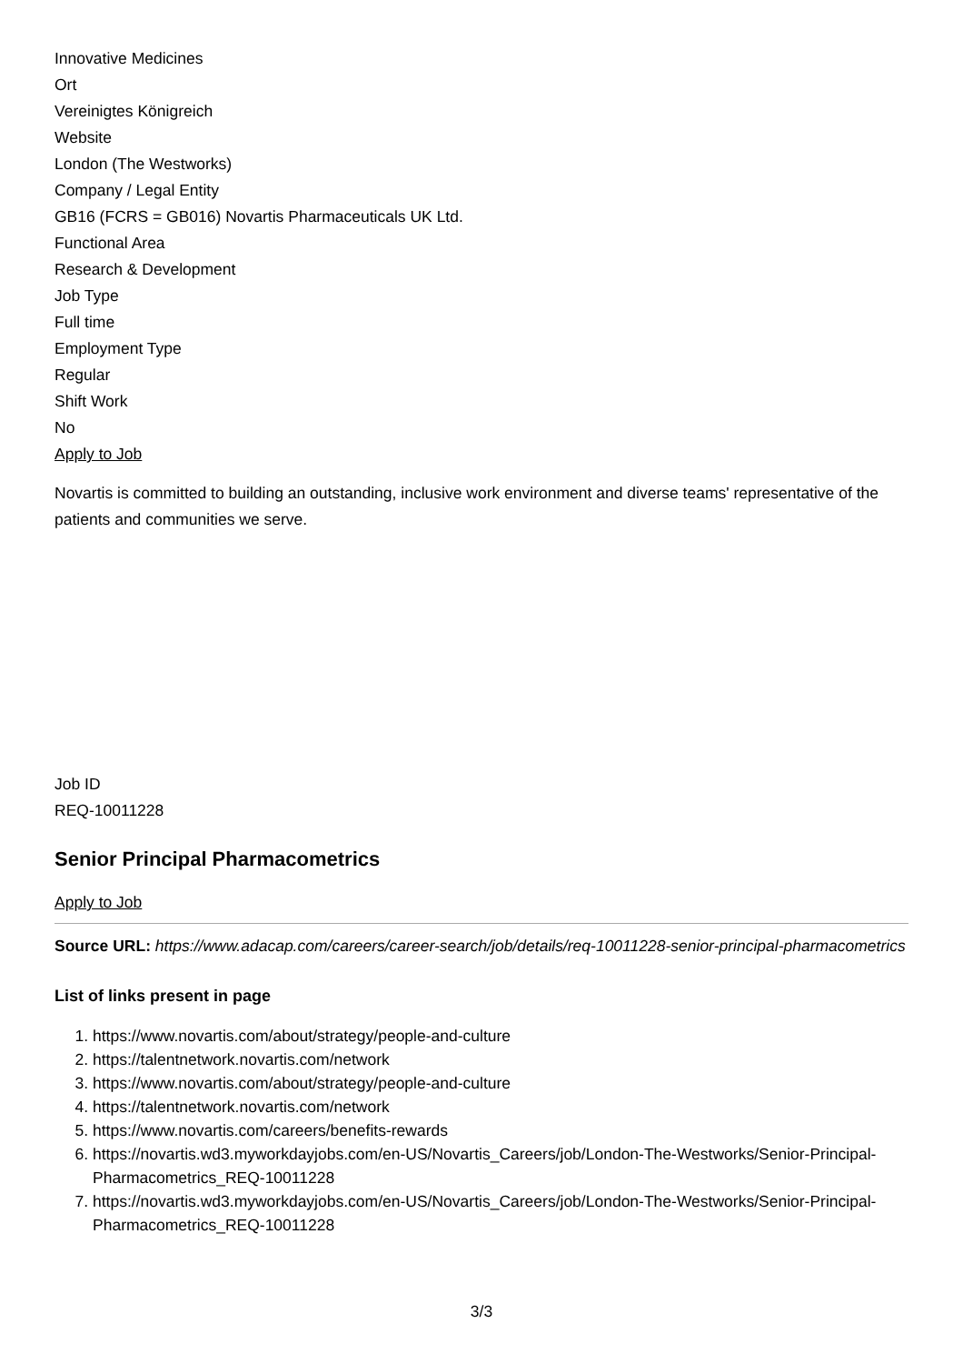Innovative Medicines
Ort
Vereinigtes Königreich
Website
London (The Westworks)
Company / Legal Entity
GB16 (FCRS = GB016) Novartis Pharmaceuticals UK Ltd.
Functional Area
Research & Development
Job Type
Full time
Employment Type
Regular
Shift Work
No
Apply to Job
Novartis is committed to building an outstanding, inclusive work environment and diverse teams' representative of the patients and communities we serve.
Job ID
REQ-10011228
Senior Principal Pharmacometrics
Apply to Job
Source URL: https://www.adacap.com/careers/career-search/job/details/req-10011228-senior-principal-pharmacometrics
List of links present in page
1. https://www.novartis.com/about/strategy/people-and-culture
2. https://talentnetwork.novartis.com/network
3. https://www.novartis.com/about/strategy/people-and-culture
4. https://talentnetwork.novartis.com/network
5. https://www.novartis.com/careers/benefits-rewards
6. https://novartis.wd3.myworkdayjobs.com/en-US/Novartis_Careers/job/London-The-Westworks/Senior-Principal-Pharmacometrics_REQ-10011228
7. https://novartis.wd3.myworkdayjobs.com/en-US/Novartis_Careers/job/London-The-Westworks/Senior-Principal-Pharmacometrics_REQ-10011228
3/3